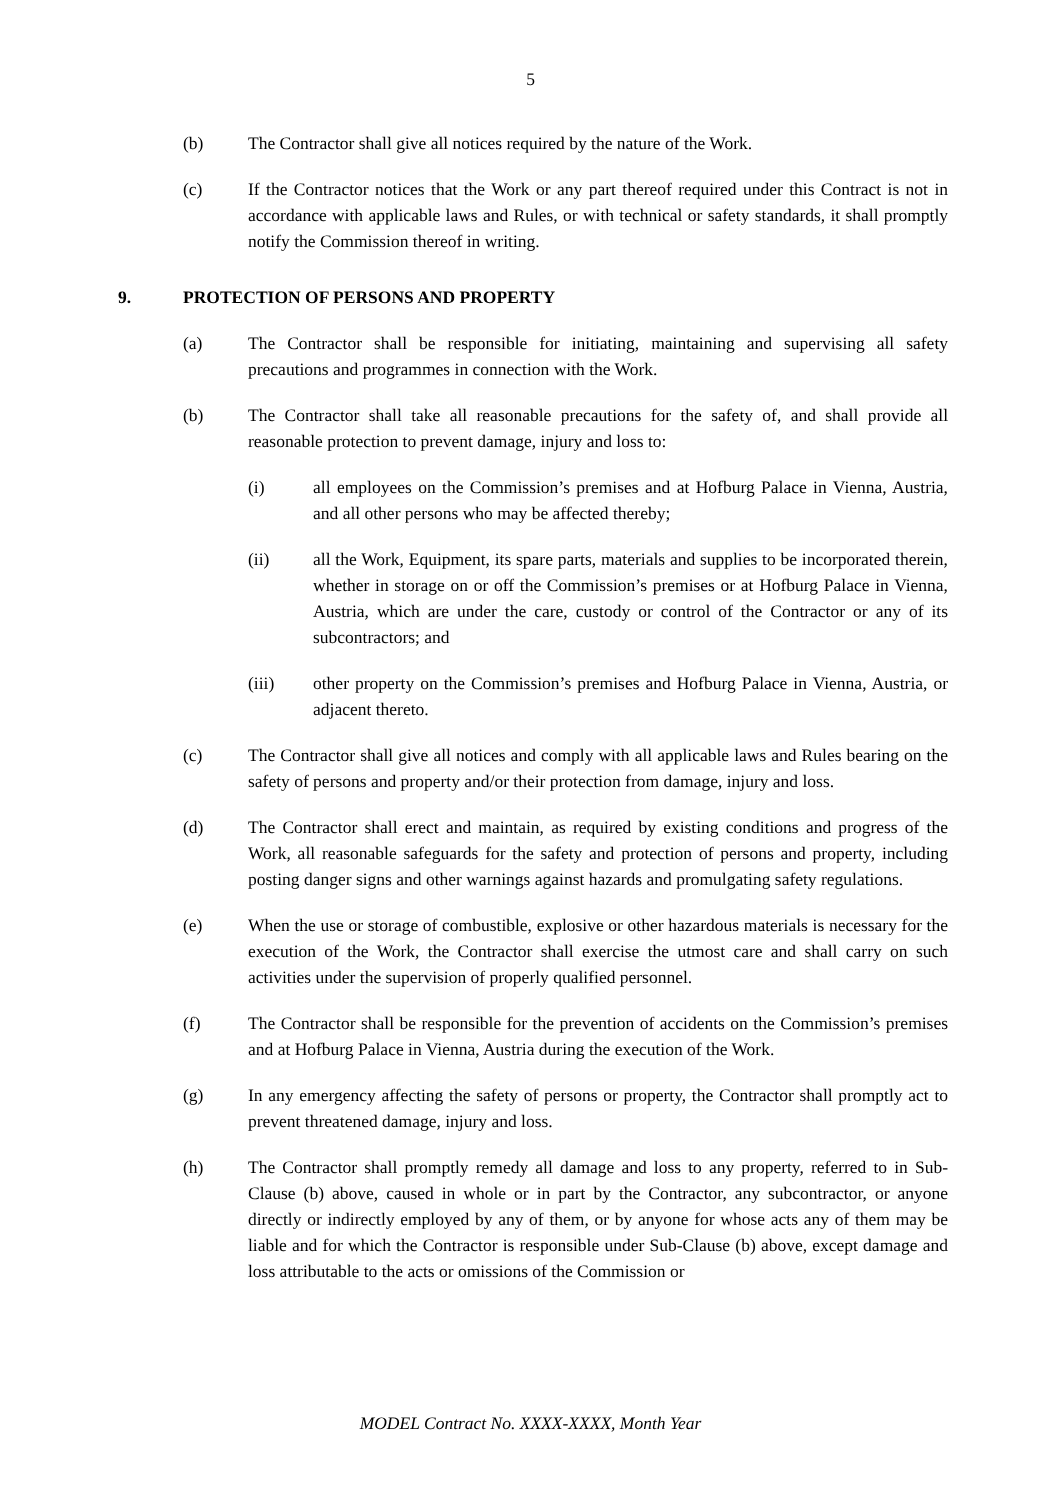5
(b) The Contractor shall give all notices required by the nature of the Work.
(c) If the Contractor notices that the Work or any part thereof required under this Contract is not in accordance with applicable laws and Rules, or with technical or safety standards, it shall promptly notify the Commission thereof in writing.
9. PROTECTION OF PERSONS AND PROPERTY
(a) The Contractor shall be responsible for initiating, maintaining and supervising all safety precautions and programmes in connection with the Work.
(b) The Contractor shall take all reasonable precautions for the safety of, and shall provide all reasonable protection to prevent damage, injury and loss to:
(i) all employees on the Commission’s premises and at Hofburg Palace in Vienna, Austria, and all other persons who may be affected thereby;
(ii) all the Work, Equipment, its spare parts, materials and supplies to be incorporated therein, whether in storage on or off the Commission’s premises or at Hofburg Palace in Vienna, Austria, which are under the care, custody or control of the Contractor or any of its subcontractors; and
(iii) other property on the Commission’s premises and Hofburg Palace in Vienna, Austria, or adjacent thereto.
(c) The Contractor shall give all notices and comply with all applicable laws and Rules bearing on the safety of persons and property and/or their protection from damage, injury and loss.
(d) The Contractor shall erect and maintain, as required by existing conditions and progress of the Work, all reasonable safeguards for the safety and protection of persons and property, including posting danger signs and other warnings against hazards and promulgating safety regulations.
(e) When the use or storage of combustible, explosive or other hazardous materials is necessary for the execution of the Work, the Contractor shall exercise the utmost care and shall carry on such activities under the supervision of properly qualified personnel.
(f) The Contractor shall be responsible for the prevention of accidents on the Commission’s premises and at Hofburg Palace in Vienna, Austria during the execution of the Work.
(g) In any emergency affecting the safety of persons or property, the Contractor shall promptly act to prevent threatened damage, injury and loss.
(h) The Contractor shall promptly remedy all damage and loss to any property, referred to in Sub-Clause (b) above, caused in whole or in part by the Contractor, any subcontractor, or anyone directly or indirectly employed by any of them, or by anyone for whose acts any of them may be liable and for which the Contractor is responsible under Sub-Clause (b) above, except damage and loss attributable to the acts or omissions of the Commission or
MODEL Contract No. XXXX-XXXX, Month Year